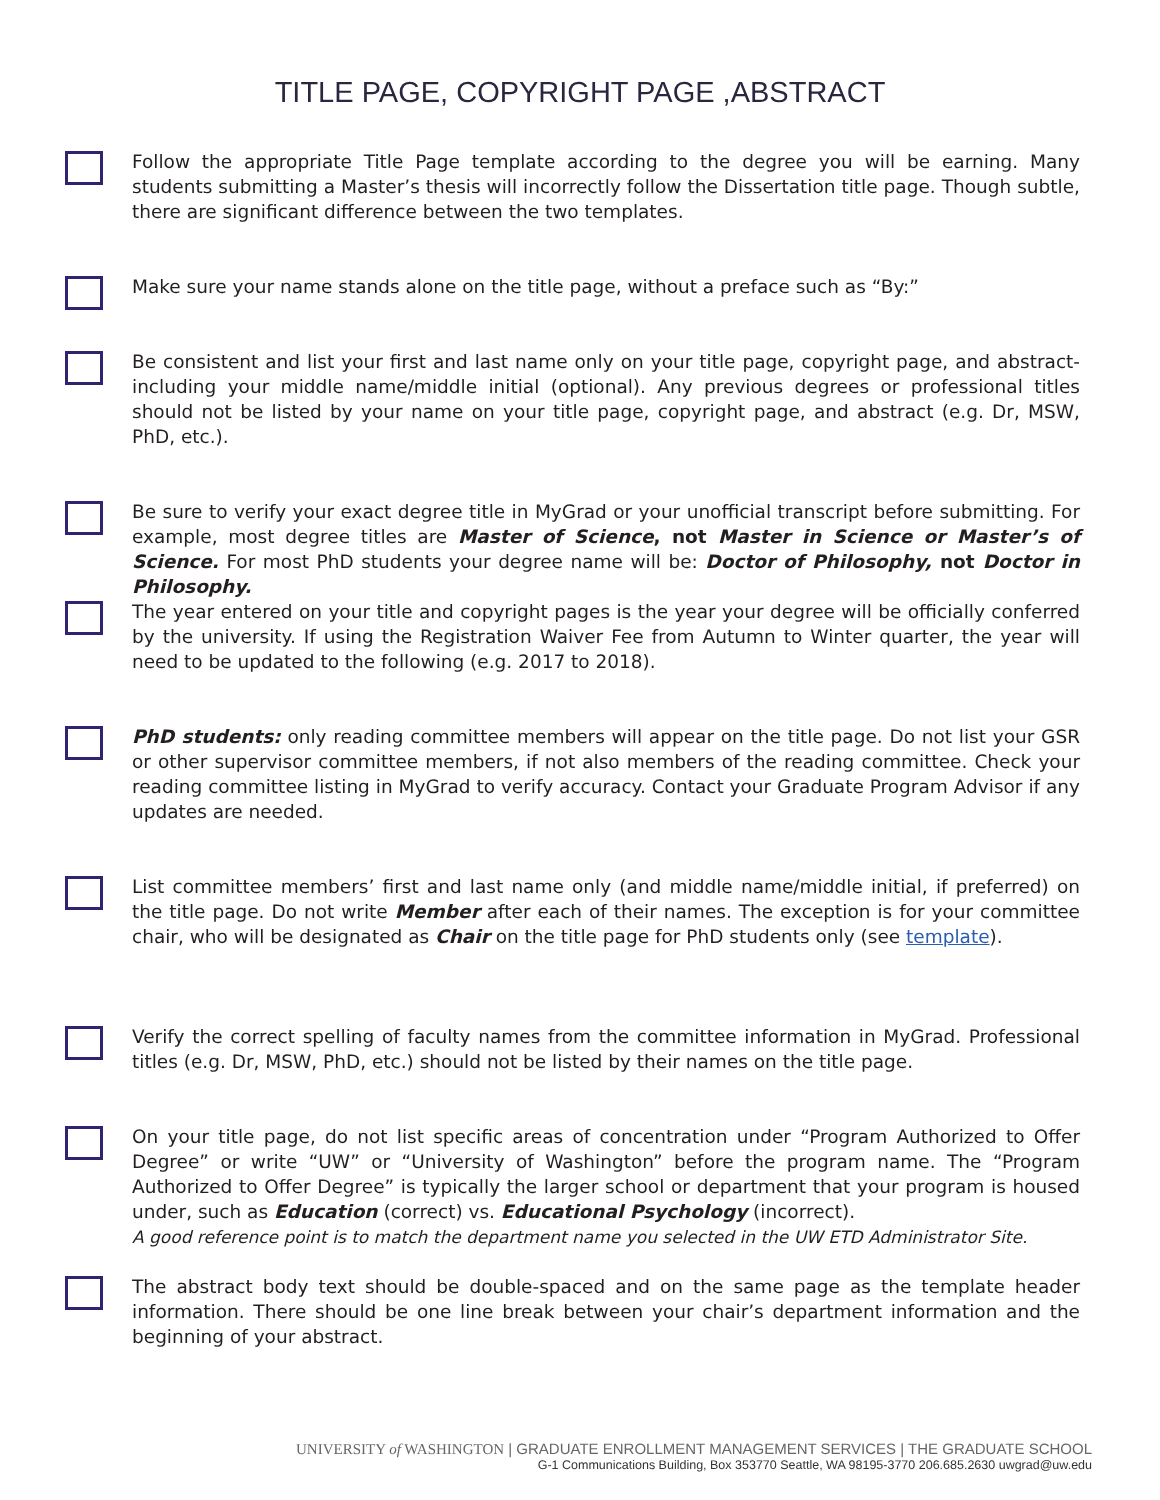TITLE PAGE, COPYRIGHT PAGE ,ABSTRACT
Follow the appropriate Title Page template according to the degree you will be earning. Many students submitting a Master’s thesis will incorrectly follow the Dissertation title page. Though subtle, there are significant difference between the two templates.
Make sure your name stands alone on the title page, without a preface such as “By:”
Be consistent and list your first and last name only on your title page, copyright page, and abstract- including your middle name/middle initial (optional). Any previous degrees or professional titles should not be listed by your name on your title page, copyright page, and abstract (e.g. Dr, MSW, PhD, etc.).
Be sure to verify your exact degree title in MyGrad or your unofficial transcript before submitting. For example, most degree titles are Master of Science, not Master in Science or Master’s of Science. For most PhD students your degree name will be: Doctor of Philosophy, not Doctor in Philosophy.
The year entered on your title and copyright pages is the year your degree will be officially conferred by the university. If using the Registration Waiver Fee from Autumn to Winter quarter, the year will need to be updated to the following (e.g. 2017 to 2018).
PhD students: only reading committee members will appear on the title page. Do not list your GSR or other supervisor committee members, if not also members of the reading committee. Check your reading committee listing in MyGrad to verify accuracy. Contact your Graduate Program Advisor if any updates are needed.
List committee members’ first and last name only (and middle name/middle initial, if preferred) on the title page. Do not write Member after each of their names. The exception is for your committee chair, who will be designated as Chair on the title page for PhD students only (see template).
Verify the correct spelling of faculty names from the committee information in MyGrad. Professional titles (e.g. Dr, MSW, PhD, etc.) should not be listed by their names on the title page.
On your title page, do not list specific areas of concentration under “Program Authorized to Offer Degree” or write “UW” or “University of Washington” before the program name. The “Program Authorized to Offer Degree” is typically the larger school or department that your program is housed under, such as Education (correct) vs. Educational Psychology (incorrect).
A good reference point is to match the department name you selected in the UW ETD Administrator Site.
The abstract body text should be double-spaced and on the same page as the template header information. There should be one line break between your chair’s department information and the beginning of your abstract.
UNIVERSITY of WASHINGTON | GRADUATE ENROLLMENT MANAGEMENT SERVICES | THE GRADUATE SCHOOL
G-1 Communications Building, Box 353770 Seattle, WA 98195-3770 206.685.2630 uwgrad@uw.edu